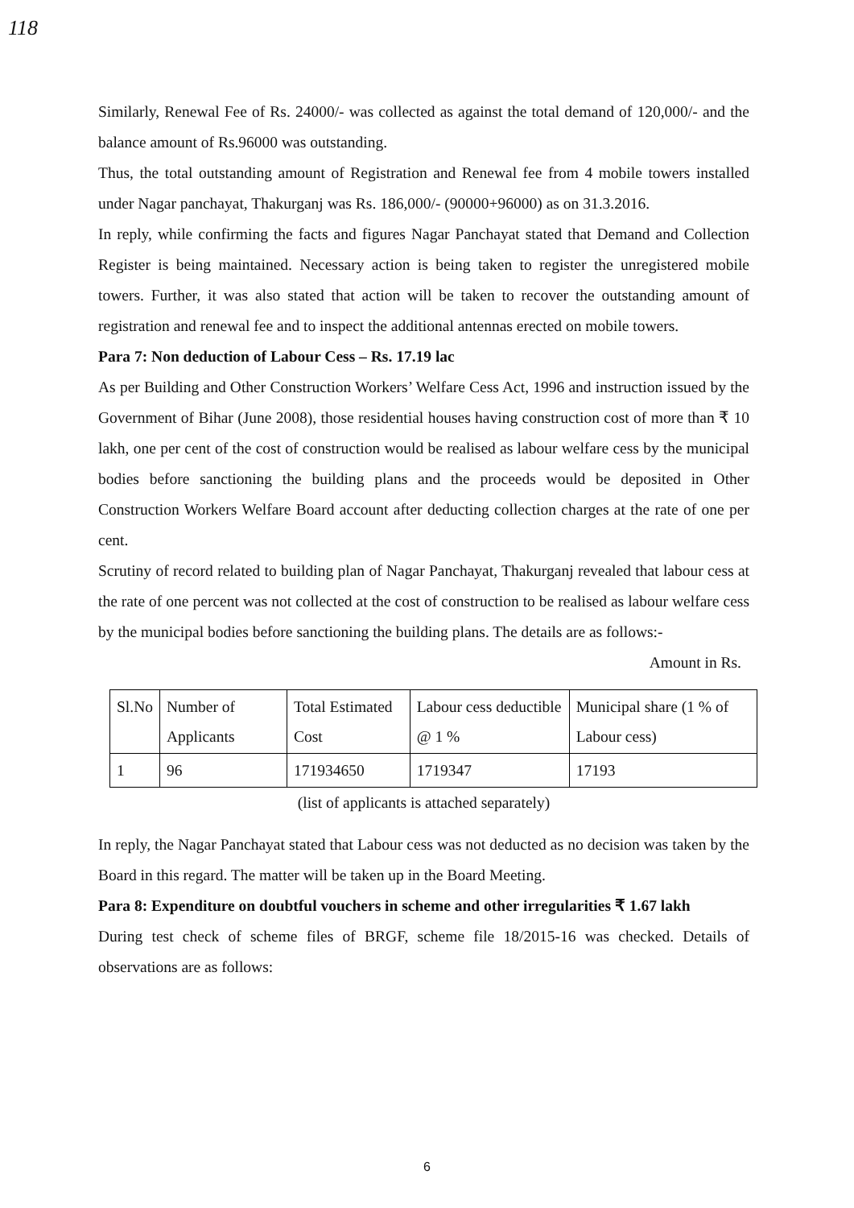118
Similarly, Renewal Fee of Rs. 24000/- was collected as against the total demand of 120,000/- and the balance amount of Rs.96000 was outstanding.
Thus, the total outstanding amount of Registration and Renewal fee from 4 mobile towers installed under Nagar panchayat, Thakurganj was Rs. 186,000/- (90000+96000) as on 31.3.2016.
In reply, while confirming the facts and figures Nagar Panchayat stated that Demand and Collection Register is being maintained. Necessary action is being taken to register the unregistered mobile towers. Further, it was also stated that action will be taken to recover the outstanding amount of registration and renewal fee and to inspect the additional antennas erected on mobile towers.
Para 7: Non deduction of Labour Cess – Rs. 17.19 lac
As per Building and Other Construction Workers’ Welfare Cess Act, 1996 and instruction issued by the Government of Bihar (June 2008), those residential houses having construction cost of more than ₹ 10 lakh, one per cent of the cost of construction would be realised as labour welfare cess by the municipal bodies before sanctioning the building plans and the proceeds would be deposited in Other Construction Workers Welfare Board account after deducting collection charges at the rate of one per cent.
Scrutiny of record related to building plan of Nagar Panchayat, Thakurganj revealed that labour cess at the rate of one percent was not collected at the cost of construction to be realised as labour welfare cess by the municipal bodies before sanctioning the building plans. The details are as follows:-
Amount in Rs.
| Sl.No | Number of Applicants | Total Estimated Cost | Labour cess deductible @ 1 % | Municipal share (1 % of Labour cess) |
| 1 | 96 | 171934650 | 1719347 | 17193 |
(list of applicants is attached separately)
In reply, the Nagar Panchayat stated that Labour cess was not deducted as no decision was taken by the Board in this regard. The matter will be taken up in the Board Meeting.
Para 8: Expenditure on doubtful vouchers in scheme and other irregularities ₹ 1.67 lakh
During test check of scheme files of BRGF, scheme file 18/2015-16 was checked. Details of observations are as follows:
6